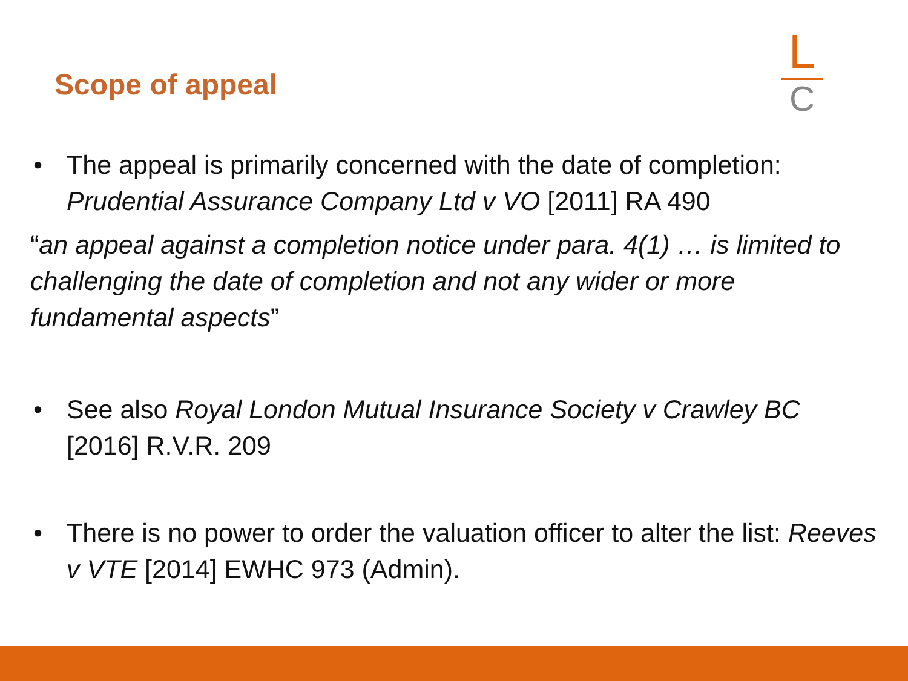Scope of appeal
L
C
• The appeal is primarily concerned with the date of completion: Prudential Assurance Company Ltd v VO [2011] RA 490
“an appeal against a completion notice under para. 4(1) … is limited to challenging the date of completion and not any wider or more fundamental aspects”
• See also Royal London Mutual Insurance Society v Crawley BC [2016] R.V.R. 209
• There is no power to order the valuation officer to alter the list: Reeves v VTE [2014] EWHC 973 (Admin).